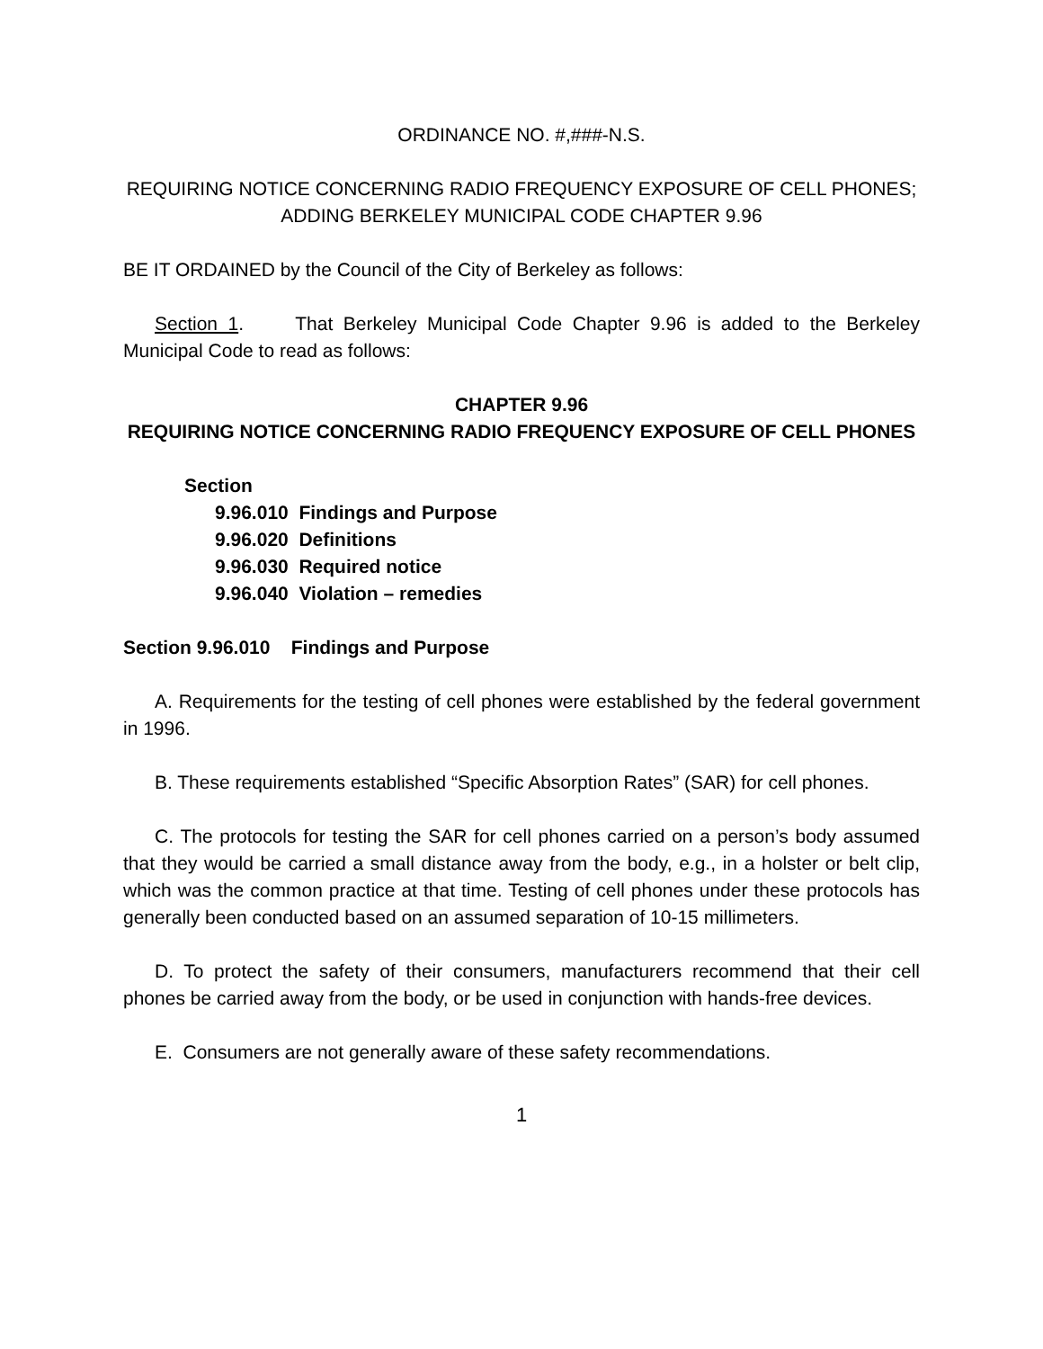ORDINANCE NO. #,###-N.S.
REQUIRING NOTICE CONCERNING RADIO FREQUENCY EXPOSURE OF CELL PHONES; ADDING BERKELEY MUNICIPAL CODE CHAPTER 9.96
BE IT ORDAINED by the Council of the City of Berkeley as follows:
Section 1. That Berkeley Municipal Code Chapter 9.96 is added to the Berkeley Municipal Code to read as follows:
CHAPTER 9.96
REQUIRING NOTICE CONCERNING RADIO FREQUENCY EXPOSURE OF CELL PHONES
Section
9.96.010 Findings and Purpose
9.96.020 Definitions
9.96.030 Required notice
9.96.040 Violation – remedies
Section 9.96.010 Findings and Purpose
A. Requirements for the testing of cell phones were established by the federal government in 1996.
B. These requirements established “Specific Absorption Rates” (SAR) for cell phones.
C. The protocols for testing the SAR for cell phones carried on a person’s body assumed that they would be carried a small distance away from the body, e.g., in a holster or belt clip, which was the common practice at that time. Testing of cell phones under these protocols has generally been conducted based on an assumed separation of 10-15 millimeters.
D. To protect the safety of their consumers, manufacturers recommend that their cell phones be carried away from the body, or be used in conjunction with hands-free devices.
E. Consumers are not generally aware of these safety recommendations.
1